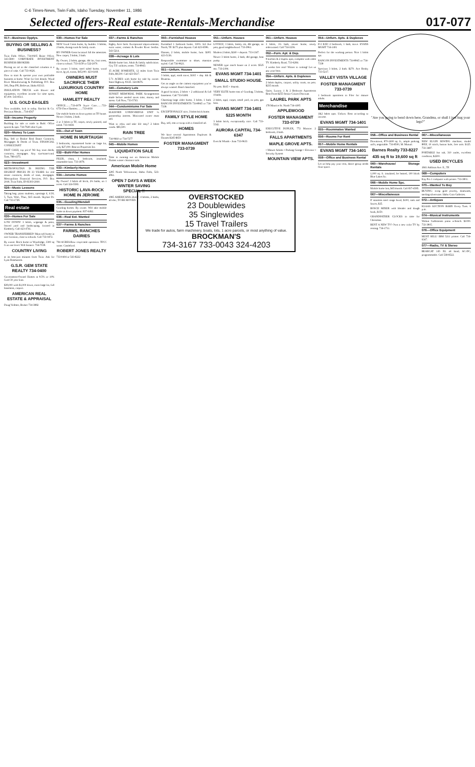C-6 Times-News, Twin Falls, Idaho Tuesday, November 11, 1986
Selected offers-Real estate-Rentals-Merchandise
017-077
017—Business Opptys.
BUYING OR SELLING A BUSINESS?
Twin Falls Office, 734-0605 Boise Office, 343-5800 CORPORATE INVESTMENT BUSINESS BROKERS
Placing an ad in the classified columns is a piece of cake. Call 733-0626.
How to start & operate your own profitable business at home. Write for free details. Wood River Manufacturing & Publishing, P.O. Box 306, Dept PN, Bellevue, Idaho 83313.
INSULATION TRUCK with blower and equipment, excellent income for time spent, $7,000. 543-8511.
U.S. GOLD EAGLES
Now available, lock in today. Sinclair & Co. Precious Metals....734-4567
018—Income Property
Building for sale or trade in Buhl. Office spaces & apts. 734-7640 after 6 pm.
020—Money To Loan
Buy, Sell or Broker Real Estate Contracts, Mortgages & Deeds of Trust. FINANCIAL CONSULTANT
FAST CASH, top price! We buy trust deeds, contracts, mortgages. Any size/state/cond. Tom, 788-4375.
023—Investment
METROPOLITAN IS PAYING THE HIGHEST PRICES IN 33 YEARS for real estate contracts, deeds of trust, mortgages. Metropolitan Financial Services, P.O. Box 2040, Twin Falls, ID 83303-2040.
026—Music Lessons
Taking beg. piano students, openings 4, 4:30, 5, Tues. Wed., Thur., $15 month. Skyline Dr. Call 733-1729.
Real estate
030—Homes For Sale
LOW DOWN! 3 bdrm, w/garage & patio, fenced yard and landscaping, located in Kimberly. Call 423-4741.
OWNER TRANSFERRED! Must sell home in nice location, close to schools. Call 733-0472.
By owner. Brick home in Woodridge, 3300 sq ft on one level. Will finance. 734-7039.
COUNTRY LIVING
at its best-just minutes from Twin. Ask for Lynn Rasmussen.
G.S.R. GEM STATE REALTY 734-0400
Government-Owned Homes at 9.5% or 10% fixed 30 year loan.
$39,000 with $1,000 down, extra large lot, full basement, carport.
AMERICAN REAL ESTATE & APPRAISAL
Doug Vollmer, Broker 734-3882
030—Homes For Sale
NEW Good Cents home, by builder. 3 bdrms, 2 baths, dining room & family room.
BY OWNER-Great location! All the amenities. New carpet, 5 bdrm, 3 bath.
By Owner, 2 bdrm, garage, dbl lot, fruit trees, close to school. 733-4159 or 522-2070.
By owner 3 bdrm, steel sided home, wood stove, lg yd, extras, $45,000. 423-6168.
OWNERS MUST SACRIFICE THEIR LUXURIOUS COUNTRY HOME
HAMLETT REALTY
OFFICE........733-4079 Joyce Cote........733-6750 Dave Hamlett........733-4030
Use mobile home as down pymnt on TF house. Newer 3 bdrm, 2 bath.
2 or 3 bdrm in TF, carpet, newly painted, and sided. 733-0458.
031—Out of Town
HOME IN MURTAUGH
3 bedrooms, repossessed home on large lot, only $27,000. Beacon Properties Inc.
032—Buhl-Filer Homes
FILER, clean, 1 bedroom, insulated, assumable loan. 733-1878.
033—Kimberly-Hansen
034—Jerome Homes
By Owner! 3 bdrm all brick, 2½ baths, on 1 acres. Call 324-5583.
HISTORIC LAVA-ROCK HOME IN JEROME
035—Gooding/Wendell
Gooding homes. By owner. Will take mobile home as down payment. 837-6462.
036—Real Est. Wanted
037—Farms & Ranches
FARMS, RANCHES DAIRIES
784 ACRES-Row crop/cattle operation. TFCC water. Castleford.
ROBERT JONES REALTY
733-0404 or 543-8222
037—Farms & Ranches
Eighty Acre farm. Exceptional improvements; extra water, cement & Powder River feedlot. 543-5214.
038—Acreage & Lots
Mobile home lots. Adult & family subdivision. City T.F. utilities, terms. 734-8943.
35 ACRE HOMESITE, 12 miles from Twin Falls, $8,500. Call 423-5617.
5.71 ACRES with home for sale by owner. State Highway 93/25. 324-8676.
040—Cemetery Lots
SUNSET MEMORIAL PARK Arrangements made before needed saves time, money and stress. Call Now, 733-5743.
044—Condominiums For Sale
ELKHORN CONDO/RIDGE UNIT ¼ partnership interest. Motivated owner must sell.
Want to relax and take life easy? 2 bdrm condo. $83,500.
RAIN TREE
734-9660 or 734-7277
045—Mobile Homes
LIQUIDATION SALE
Time is running out on American Mobile Homes winter clearance sale.
American Mobile Home
2295 North Yellowstone, Idaho Falls, 523-2961.
OPEN 7 DAYS A WEEK WINTER SAVING SPECIAL !!
1985 AMERICANA 24x67', 4 bdrms, 2 baths, all elec, TO BE MOVED.
050—Furnished Houses
Furnished 1 bedroom home, 330½ 3rd Ave North, TF. $175 plus deposit. Call 423-6596.
Hansen, 2 bdrm, mobile home, furn. $195. 423-5136.
Responsible roommate to share, mansion styled. Call 734-9621.
051—Unfurn. Houses
3 bdrm, appl, earth stove, $165 + dep. 4th & Bruneau.
Get an angle on the camera equipment you've always wanted. Read classified.
A good location, 2 bdrm + 2 additional & full basement. Call 733-5408.
Charming large older home, 3 bdrm, 1 bath. RANCON INVESTMENTS 734-8945 or 734-7339.
EXCEPTIONALLY nice, 3 bdrm brick home.
FAMILY STYLE HOME
Buy, sell, rent or swap with a classified ad.
HOMES
We have several Apartments Duplexes & Houses $245-$650
FOSTER MANAGMENT 733-0739
051—Unfurn. Houses
LOVELY, 3 bdrm, family rm, dbl garage, no pets, good neighborhood. 733-3961.
Modern 2 bdrm, $240 + deposit. 733-1347.
Newer 3 bdrm home, 2 bath, dbl garage, heat pump.
NEWER type ranch house on 2 acres. $525 mo. 733-2194.
EVANS MGMT 734-1401
SMALL STUDIO HOUSE.
No pets. $145 + deposit.
VERY ELITE home east of Gooding. 5 bdrms, 4 baths.
2 bdrm, appl, carpet, small yard, no pets, gas heat.
EVANS MGMT 734-1401
$225 MONTH
3 bdrm brick, exceptionally nice. Call 733-5542.
AURORA CAPITAL 734-6347
Eves & Wknds - Joan 733-9633
051—Unfurn. Houses
3 bdrm, 1½ bath, newer home, newly redecorated. Call 734-3236.
052—Furn. Apt. & Dup.
9 kitchen & 2 duplex apts, complete with cable TV. Kimberly Road, 733-6284.
2 weeks free rent! Winter is coming! Let us pay your heat.
054—Unfurn. Apts. & Duplexes
2 bdrm duplex, carport, utility room, no pets. $235 month.
Quiet, Luxury 1 & 2 Bedroom Apartments Rent From $255 Senior Citizen Discount
LAUREL PARK APTS
178 Maurice St. North 734-4195
APPLEWOOD
FOSTER MANAGMENT 733-0739
EXECUTIVE DUPLEX, 772 Monroe. 2 bedroom, 2 bath.
FALLS APARTMENTS
MAPLE GROVE APTS.
• Mature Adults • Parking Garage • Elevator • Security System
MOUNTAIN VIEW APTS.
054—Unfurn. Apts. & Duplexes
P-3 $350 2 bedroom, 1 bath, stove. EVANS MGMT 734-1401
Perfect for the working person. Nice 1 bdrm apt.
RANCON INVESTMENTS 734-8945 or 734-7339
Specious 3 bdrm, 2 bath. $270. Ace Realty 733-5217.
VALLEY VISTA VILLAGE
FOSTER MANAGMENT 733-0739
1 bedroom apartment in Filer for mature adults.
Merchandise
1&2 bdrm apts. Unfurn. Rent according to income.
EVANS MGMT 734-1401
055—Roommates Wanted
056—Rooms For Rent
057—Mobile Home Rentals
EVANS MGMT 734-1401
058—Office and Business Rental
Let us help pay your rent, dance group needs floor space.
"Are you going to bend down here, Grandma, or shall I just hug your legs?"
058—Office and Business Rental
Downtown, 870-2400 sq. ft., ample parking, util's, negotiable. 734-8500, M. Mutual.
Barnes Realty 733-8227
435 sq ft to 19,600 sq ft
060—Warehouse/ Storage Rentals
1,000 sq. ft. insulated, be heated, 100 block Blue Lakes So.
066—Mobile Home Spc.
Mobile home lots, $45/month. Call 837-4585.
067—Miscellaneous
8' stainless steel range hood, $100; sink and faucet, $25.
BOSCH MIXER with blender and dough hook, $150.
GRANDFATHER CLOCKS in time for Christmas.
RENT A NEW TV! Own a new color TV by renting. 734-1711.
067—Miscellaneous
NEW ELGIN SEWING machine, model 895F, 10 stitch, button hole, free arm. $125. 733-3487.
PORTABLE hot tub, 310 outlet, excellent condition, $2200.
USED BICYCLES
1841 Addison Ave. E., TF.
068—Computers
Kay Pro 1 computer with printer. 733-3801.
070—Wanted To Buy
BUYING: scrap gold jewelry, diamonds, sterling silverware. Idaho Coin Galleries.
072—Antiques
KLAAS AUCTION BARN Every Tues. 6 p.m.
074—Musical Instruments
Walnut Gulbransen piano w/bench. $1000. 733-3905.
076—Office Equipment
MUST SELL! IBM 5211 printer. Call 734-6347.
077—Radio, TV & Stereo
BEARCAT 145 XL all band, AC-DC, programmable. Call 538-8522.
OVERSTOCKED
23 Doublewides
35 Singlewides
15 Travel Trailers
We trade for autos, farm machinery, boats, lots, 1 acre parcels, or most anything of value.
BROCKMAN'S
734-3167 733-0043 324-4203